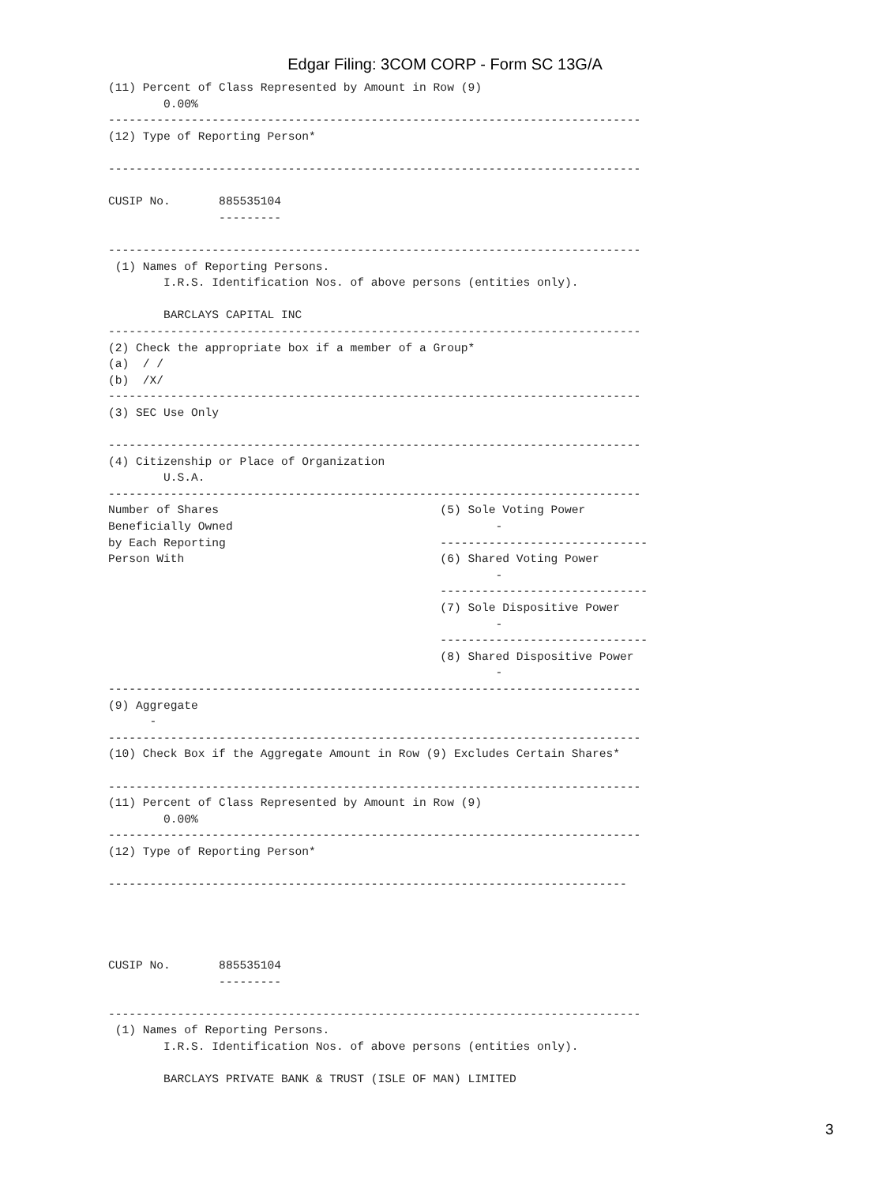Edgar Filing: 3COM CORP - Form SC 13G/A
(11) Percent of Class Represented by Amount in Row (9)
        0.00%
-----------------------------------------------------------------------------
(12) Type of Reporting Person*

-----------------------------------------------------------------------------

CUSIP No.       885535104
                ---------

-----------------------------------------------------------------------------
 (1) Names of Reporting Persons.
        I.R.S. Identification Nos. of above persons (entities only).

        BARCLAYS CAPITAL INC
-----------------------------------------------------------------------------
(2) Check the appropriate box if a member of a Group*
(a)  / /
(b)  /X/
-----------------------------------------------------------------------------
(3) SEC Use Only

-----------------------------------------------------------------------------
(4) Citizenship or Place of Organization
        U.S.A.
-----------------------------------------------------------------------------
Number of Shares                                (5) Sole Voting Power
Beneficially Owned                                      -
by Each Reporting                               ------------------------------
Person With                                     (6) Shared Voting Power
                                                        -
                                                ------------------------------
                                                (7) Sole Dispositive Power
                                                        -
                                                ------------------------------
                                                (8) Shared Dispositive Power
                                                        -
-----------------------------------------------------------------------------
(9) Aggregate
      -
-----------------------------------------------------------------------------
(10) Check Box if the Aggregate Amount in Row (9) Excludes Certain Shares*

-----------------------------------------------------------------------------
(11) Percent of Class Represented by Amount in Row (9)
        0.00%
-----------------------------------------------------------------------------
(12) Type of Reporting Person*

---------------------------------------------------------------------------




CUSIP No.       885535104
                ---------

-----------------------------------------------------------------------------
 (1) Names of Reporting Persons.
        I.R.S. Identification Nos. of above persons (entities only).

        BARCLAYS PRIVATE BANK & TRUST (ISLE OF MAN) LIMITED
3